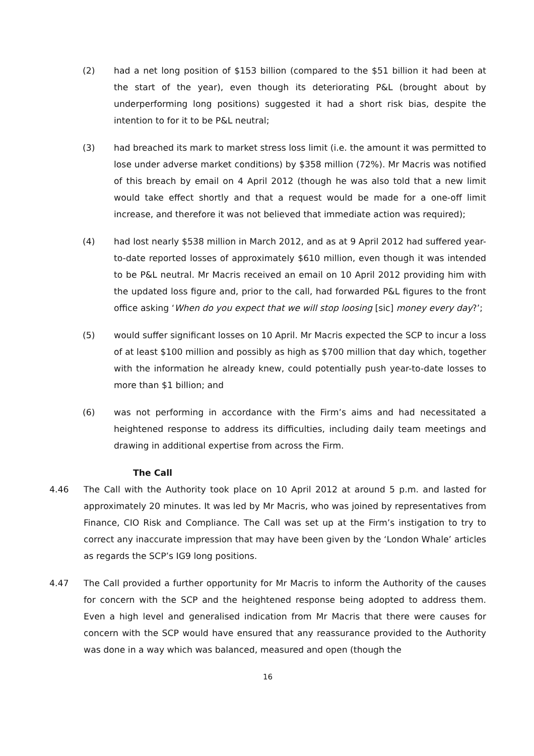(2) had a net long position of $153 billion (compared to the $51 billion it had been at the start of the year), even though its deteriorating P&L (brought about by underperforming long positions) suggested it had a short risk bias, despite the intention to for it to be P&L neutral;
(3) had breached its mark to market stress loss limit (i.e. the amount it was permitted to lose under adverse market conditions) by $358 million (72%). Mr Macris was notified of this breach by email on 4 April 2012 (though he was also told that a new limit would take effect shortly and that a request would be made for a one-off limit increase, and therefore it was not believed that immediate action was required);
(4) had lost nearly $538 million in March 2012, and as at 9 April 2012 had suffered year-to-date reported losses of approximately $610 million, even though it was intended to be P&L neutral. Mr Macris received an email on 10 April 2012 providing him with the updated loss figure and, prior to the call, had forwarded P&L figures to the front office asking ‘When do you expect that we will stop loosing [sic] money every day?’;
(5) would suffer significant losses on 10 April. Mr Macris expected the SCP to incur a loss of at least $100 million and possibly as high as $700 million that day which, together with the information he already knew, could potentially push year-to-date losses to more than $1 billion; and
(6) was not performing in accordance with the Firm’s aims and had necessitated a heightened response to address its difficulties, including daily team meetings and drawing in additional expertise from across the Firm.
The Call
4.46 The Call with the Authority took place on 10 April 2012 at around 5 p.m. and lasted for approximately 20 minutes. It was led by Mr Macris, who was joined by representatives from Finance, CIO Risk and Compliance. The Call was set up at the Firm’s instigation to try to correct any inaccurate impression that may have been given by the ‘London Whale’ articles as regards the SCP’s IG9 long positions.
4.47 The Call provided a further opportunity for Mr Macris to inform the Authority of the causes for concern with the SCP and the heightened response being adopted to address them. Even a high level and generalised indication from Mr Macris that there were causes for concern with the SCP would have ensured that any reassurance provided to the Authority was done in a way which was balanced, measured and open (though the
16